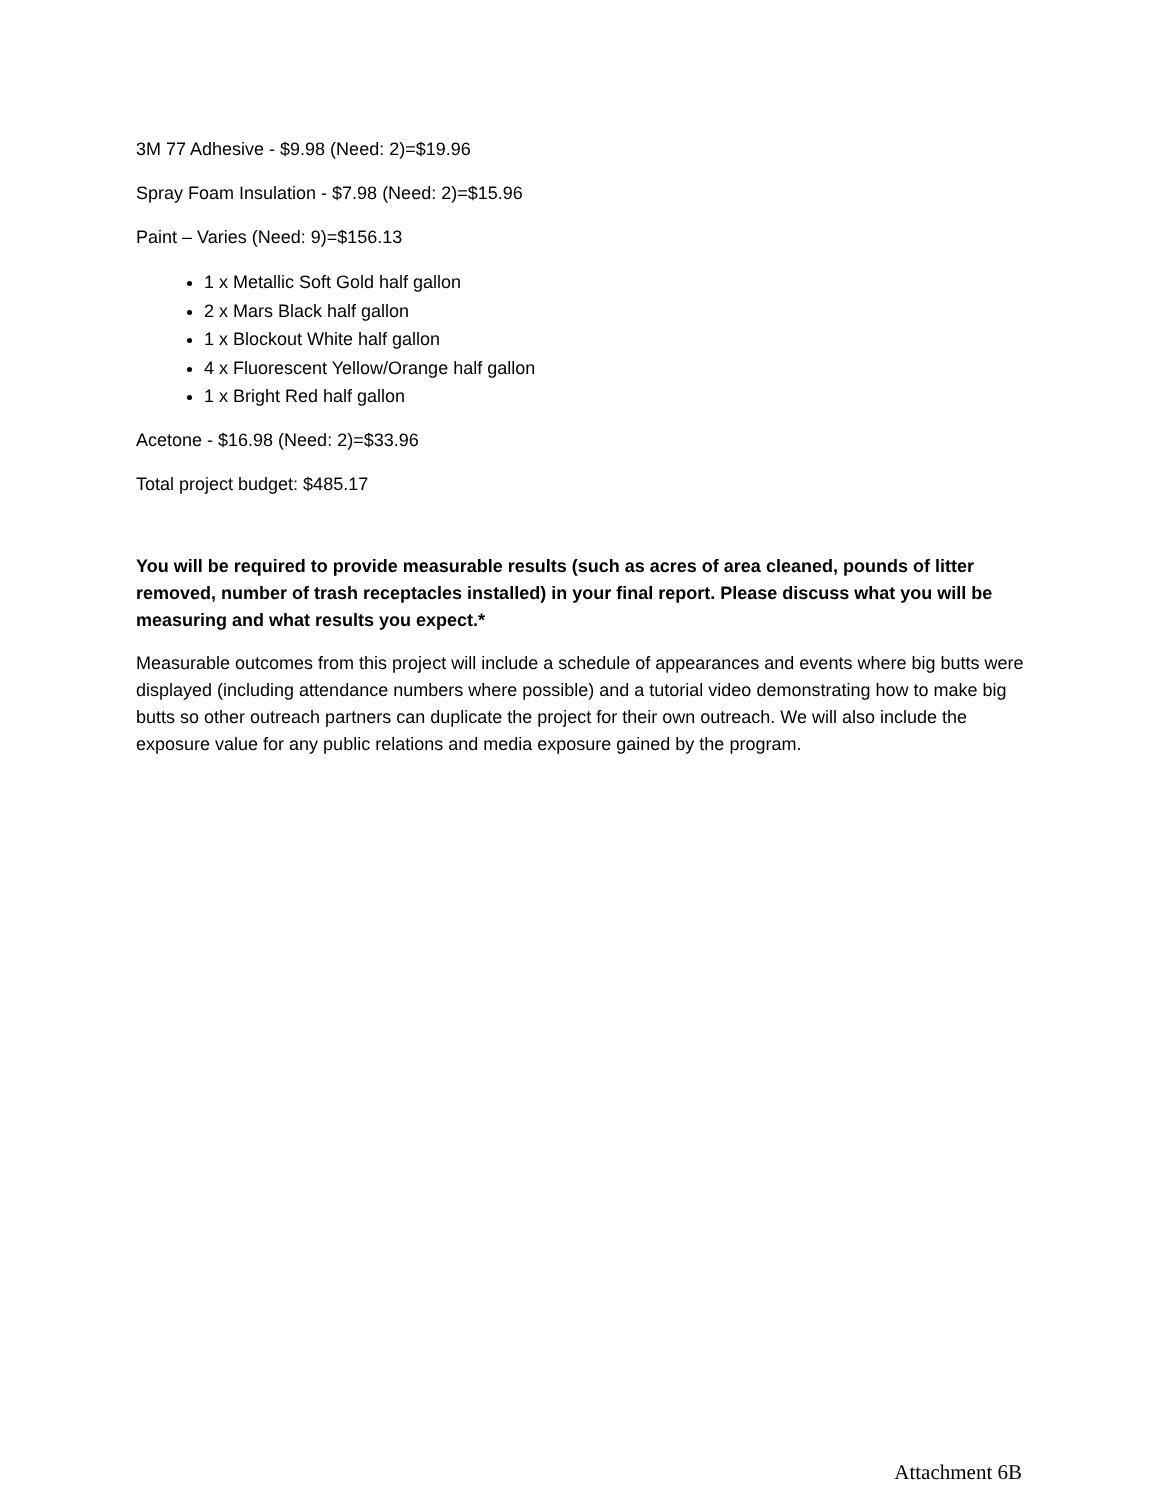3M 77 Adhesive - $9.98 (Need: 2)=$19.96
Spray Foam Insulation - $7.98 (Need: 2)=$15.96
Paint – Varies (Need: 9)=$156.13
1 x Metallic Soft Gold half gallon
2 x Mars Black half gallon
1 x Blockout White half gallon
4 x Fluorescent Yellow/Orange half gallon
1 x Bright Red half gallon
Acetone - $16.98 (Need: 2)=$33.96
Total project budget: $485.17
You will be required to provide measurable results (such as acres of area cleaned, pounds of litter removed, number of trash receptacles installed) in your final report. Please discuss what you will be measuring and what results you expect.*
Measurable outcomes from this project will include a schedule of appearances and events where big butts were displayed (including attendance numbers where possible) and a tutorial video demonstrating how to make big butts so other outreach partners can duplicate the project for their own outreach. We will also include the exposure value for any public relations and media exposure gained by the program.
Attachment 6B